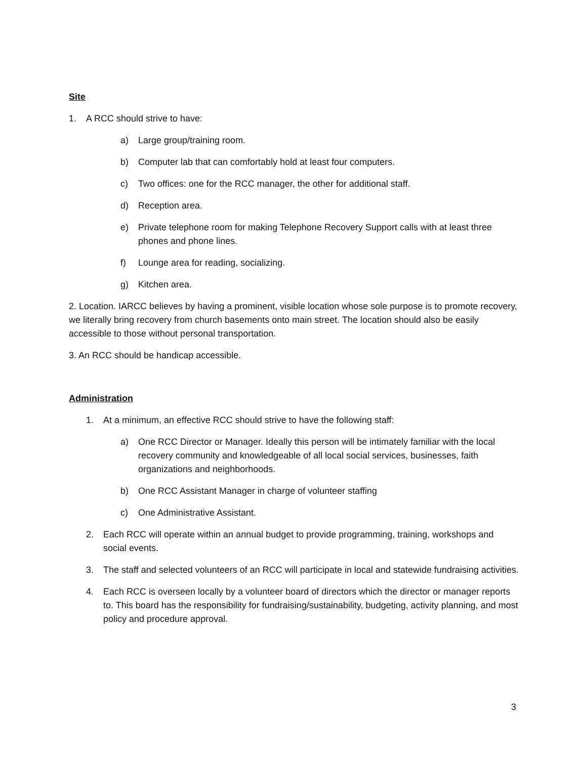Site
1. A RCC should strive to have:
a) Large group/training room.
b) Computer lab that can comfortably hold at least four computers.
c) Two offices: one for the RCC manager, the other for additional staff.
d) Reception area.
e) Private telephone room for making Telephone Recovery Support calls with at least three phones and phone lines.
f) Lounge area for reading, socializing.
g) Kitchen area.
2. Location. IARCC believes by having a prominent, visible location whose sole purpose is to promote recovery, we literally bring recovery from church basements onto main street. The location should also be easily accessible to those without personal transportation.
3. An RCC should be handicap accessible.
Administration
1. At a minimum, an effective RCC should strive to have the following staff:
a) One RCC Director or Manager. Ideally this person will be intimately familiar with the local recovery community and knowledgeable of all local social services, businesses, faith organizations and neighborhoods.
b) One RCC Assistant Manager in charge of volunteer staffing
c) One Administrative Assistant.
2. Each RCC will operate within an annual budget to provide programming, training, workshops and social events.
3. The staff and selected volunteers of an RCC will participate in local and statewide fundraising activities.
4. Each RCC is overseen locally by a volunteer board of directors which the director or manager reports to. This board has the responsibility for fundraising/sustainability, budgeting, activity planning, and most policy and procedure approval.
3